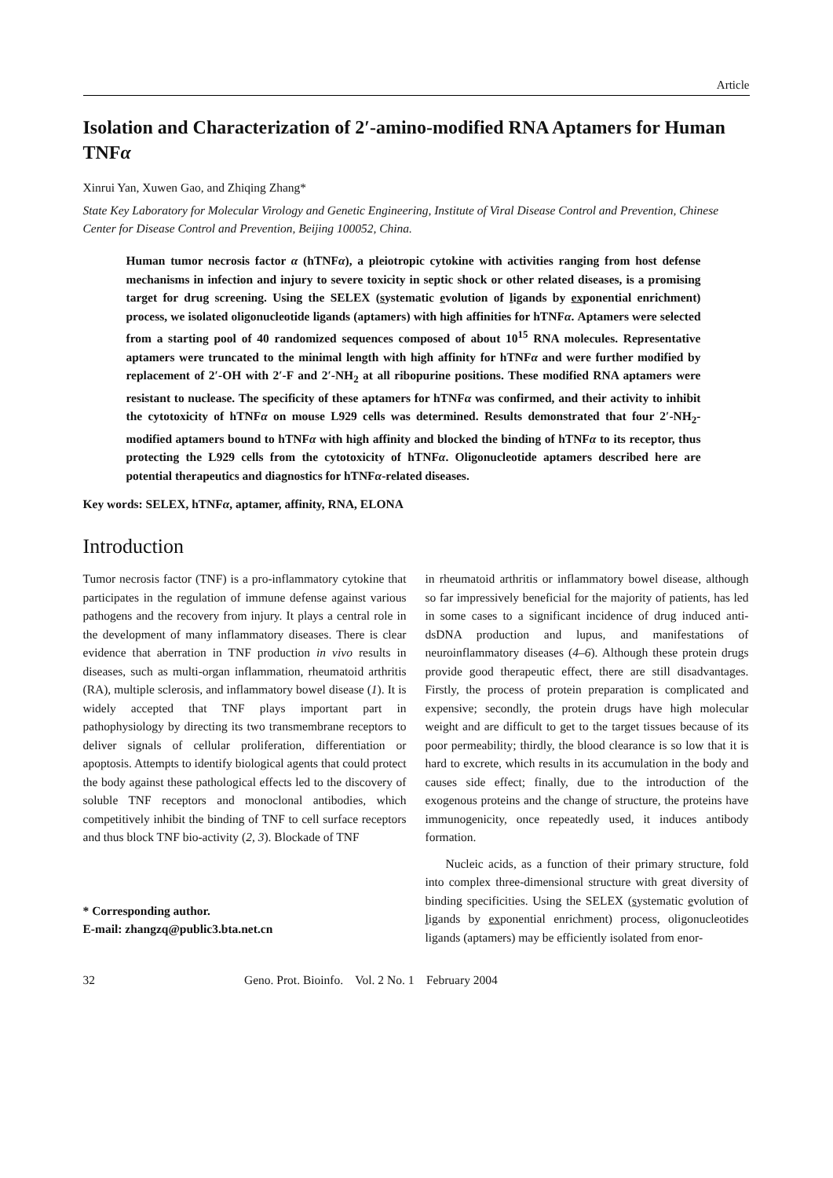Article
Isolation and Characterization of 2′-amino-modified RNA Aptamers for Human TNFα
Xinrui Yan, Xuwen Gao, and Zhiqing Zhang*
State Key Laboratory for Molecular Virology and Genetic Engineering, Institute of Viral Disease Control and Prevention, Chinese Center for Disease Control and Prevention, Beijing 100052, China.
Human tumor necrosis factor α (hTNFα), a pleiotropic cytokine with activities ranging from host defense mechanisms in infection and injury to severe toxicity in septic shock or other related diseases, is a promising target for drug screening. Using the SELEX (systematic evolution of ligands by exponential enrichment) process, we isolated oligonucleotide ligands (aptamers) with high affinities for hTNFα. Aptamers were selected from a starting pool of 40 randomized sequences composed of about 10<sup>15</sup> RNA molecules. Representative aptamers were truncated to the minimal length with high affinity for hTNFα and were further modified by replacement of 2′-OH with 2′-F and 2′-NH<sub>2</sub> at all ribopurine positions. These modified RNA aptamers were resistant to nuclease. The specificity of these aptamers for hTNFα was confirmed, and their activity to inhibit the cytotoxicity of hTNFα on mouse L929 cells was determined. Results demonstrated that four 2′-NH<sub>2</sub>-modified aptamers bound to hTNFα with high affinity and blocked the binding of hTNFα to its receptor, thus protecting the L929 cells from the cytotoxicity of hTNFα. Oligonucleotide aptamers described here are potential therapeutics and diagnostics for hTNFα-related diseases.
Key words: SELEX, hTNFα, aptamer, affinity, RNA, ELONA
Introduction
Tumor necrosis factor (TNF) is a pro-inflammatory cytokine that participates in the regulation of immune defense against various pathogens and the recovery from injury. It plays a central role in the development of many inflammatory diseases. There is clear evidence that aberration in TNF production in vivo results in diseases, such as multi-organ inflammation, rheumatoid arthritis (RA), multiple sclerosis, and inflammatory bowel disease (1). It is widely accepted that TNF plays important part in pathophysiology by directing its two transmembrane receptors to deliver signals of cellular proliferation, differentiation or apoptosis. Attempts to identify biological agents that could protect the body against these pathological effects led to the discovery of soluble TNF receptors and monoclonal antibodies, which competitively inhibit the binding of TNF to cell surface receptors and thus block TNF bio-activity (2, 3). Blockade of TNF
* Corresponding author.
E-mail: zhangzq@public3.bta.net.cn
in rheumatoid arthritis or inflammatory bowel disease, although so far impressively beneficial for the majority of patients, has led in some cases to a significant incidence of drug induced anti-dsDNA production and lupus, and manifestations of neuroinflammatory diseases (4–6). Although these protein drugs provide good therapeutic effect, there are still disadvantages. Firstly, the process of protein preparation is complicated and expensive; secondly, the protein drugs have high molecular weight and are difficult to get to the target tissues because of its poor permeability; thirdly, the blood clearance is so low that it is hard to excrete, which results in its accumulation in the body and causes side effect; finally, due to the introduction of the exogenous proteins and the change of structure, the proteins have immunogenicity, once repeatedly used, it induces antibody formation.
Nucleic acids, as a function of their primary structure, fold into complex three-dimensional structure with great diversity of binding specificities. Using the SELEX (systematic evolution of ligands by exponential enrichment) process, oligonucleotides ligands (aptamers) may be efficiently isolated from enor-
32 Geno. Prot. Bioinfo. Vol. 2 No. 1 February 2004